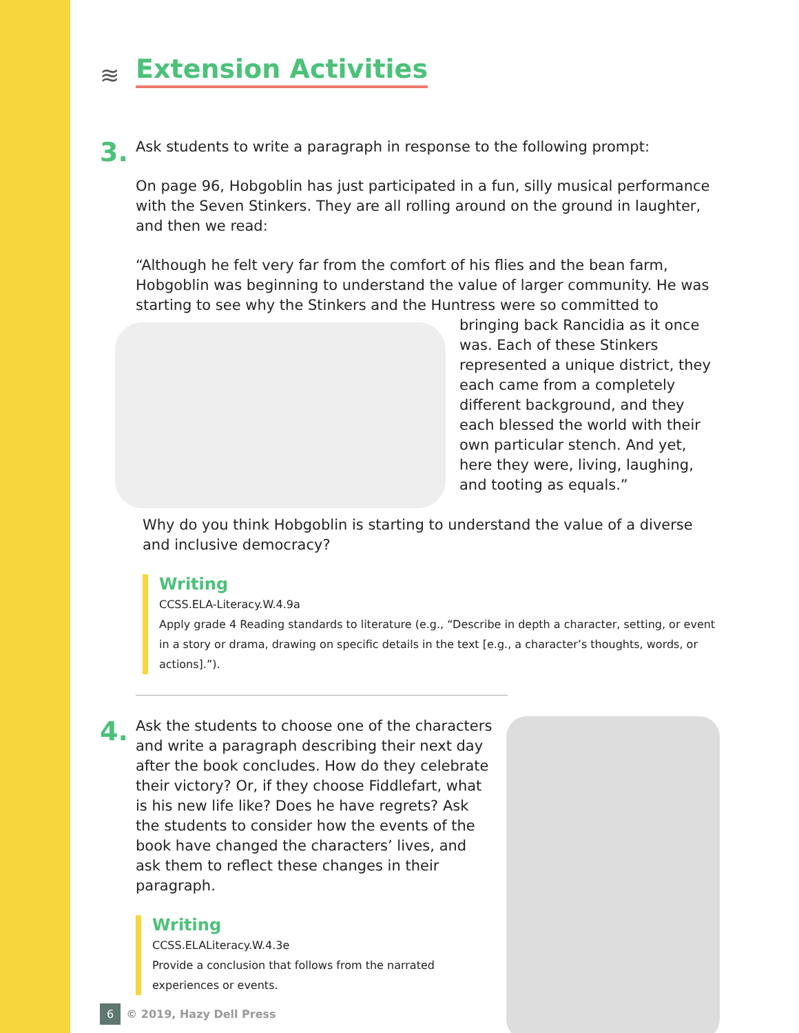≋ Extension Activities
3.
Ask students to write a paragraph in response to the following prompt:
On page 96, Hobgoblin has just participated in a fun, silly musical performance with the Seven Stinkers. They are all rolling around on the ground in laughter, and then we read:
“Although he felt very far from the comfort of his flies and the bean farm, Hobgoblin was beginning to understand the value of larger community. He was starting to see why the Stinkers and the Huntress were so committed to bringing back Rancidia as it once was. Each of these Stinkers represented a unique district, they each came from a completely different background, and they each blessed the world with their own particular stench. And yet, here they were, living, laughing, and tooting as equals.”
Why do you think Hobgoblin is starting to understand the value of a diverse and inclusive democracy?
Writing
CCSS.ELA-Literacy.W.4.9a
Apply grade 4 Reading standards to literature (e.g., “Describe in depth a character, setting, or event in a story or drama, drawing on specific details in the text [e.g., a character’s thoughts, words, or actions].”).
4.
Ask the students to choose one of the characters and write a paragraph describing their next day after the book concludes. How do they celebrate their victory? Or, if they choose Fiddlefart, what is his new life like? Does he have regrets? Ask the students to consider how the events of the book have changed the characters’ lives, and ask them to reflect these changes in their paragraph.
Writing
CCSS.ELALiteracy.W.4.3e
Provide a conclusion that follows from the narrated experiences or events.
6 © 2019, Hazy Dell Press